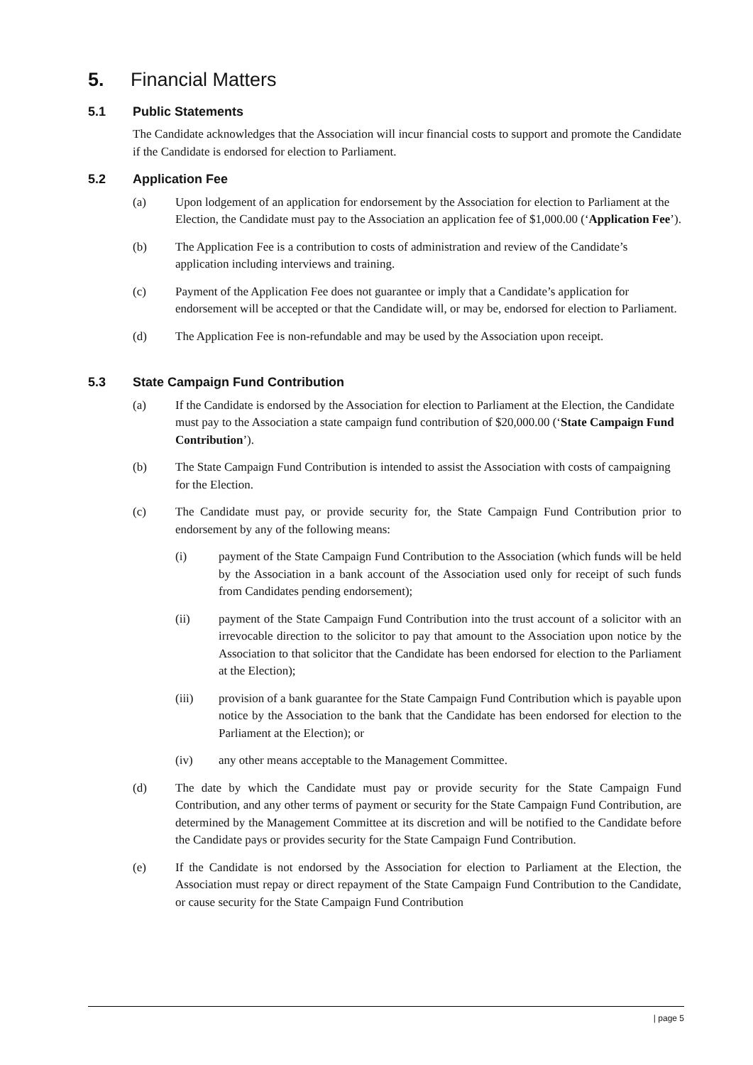5. Financial Matters
5.1 Public Statements
The Candidate acknowledges that the Association will incur financial costs to support and promote the Candidate if the Candidate is endorsed for election to Parliament.
5.2 Application Fee
(a) Upon lodgement of an application for endorsement by the Association for election to Parliament at the Election, the Candidate must pay to the Association an application fee of $1,000.00 (‘Application Fee’).
(b) The Application Fee is a contribution to costs of administration and review of the Candidate’s application including interviews and training.
(c) Payment of the Application Fee does not guarantee or imply that a Candidate’s application for endorsement will be accepted or that the Candidate will, or may be, endorsed for election to Parliament.
(d) The Application Fee is non-refundable and may be used by the Association upon receipt.
5.3 State Campaign Fund Contribution
(a) If the Candidate is endorsed by the Association for election to Parliament at the Election, the Candidate must pay to the Association a state campaign fund contribution of $20,000.00 (‘State Campaign Fund Contribution’).
(b) The State Campaign Fund Contribution is intended to assist the Association with costs of campaigning for the Election.
(c) The Candidate must pay, or provide security for, the State Campaign Fund Contribution prior to endorsement by any of the following means:
(i) payment of the State Campaign Fund Contribution to the Association (which funds will be held by the Association in a bank account of the Association used only for receipt of such funds from Candidates pending endorsement);
(ii) payment of the State Campaign Fund Contribution into the trust account of a solicitor with an irrevocable direction to the solicitor to pay that amount to the Association upon notice by the Association to that solicitor that the Candidate has been endorsed for election to the Parliament at the Election);
(iii) provision of a bank guarantee for the State Campaign Fund Contribution which is payable upon notice by the Association to the bank that the Candidate has been endorsed for election to the Parliament at the Election); or
(iv) any other means acceptable to the Management Committee.
(d) The date by which the Candidate must pay or provide security for the State Campaign Fund Contribution, and any other terms of payment or security for the State Campaign Fund Contribution, are determined by the Management Committee at its discretion and will be notified to the Candidate before the Candidate pays or provides security for the State Campaign Fund Contribution.
(e) If the Candidate is not endorsed by the Association for election to Parliament at the Election, the Association must repay or direct repayment of the State Campaign Fund Contribution to the Candidate, or cause security for the State Campaign Fund Contribution
| page 5